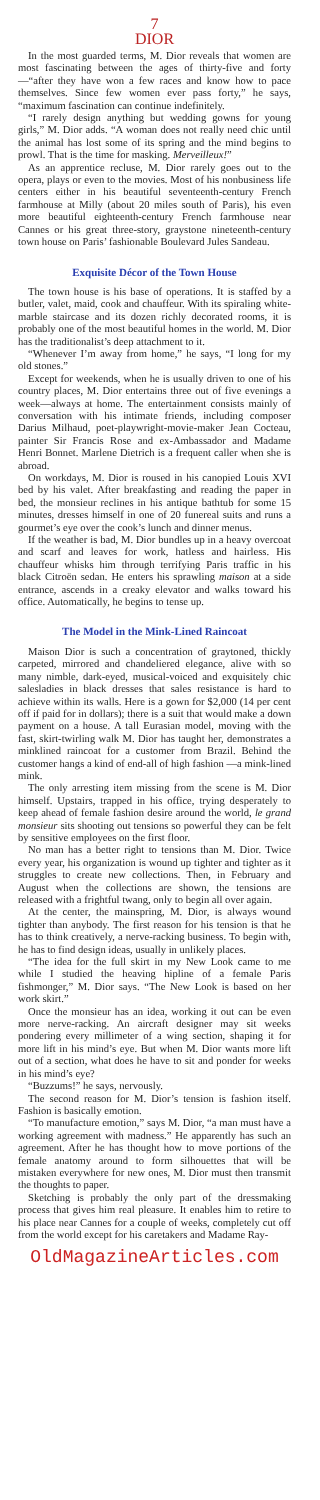7
DIOR
In the most guarded terms, M. Dior reveals that women are most fascinating between the ages of thirty-five and forty—“after they have won a few races and know how to pace themselves. Since few women ever pass forty,” he says, “maximum fascination can continue indefinitely.
“I rarely design anything but wedding gowns for young girls,” M. Dior adds. “A woman does not really need chic until the animal has lost some of its spring and the mind begins to prowl. That is the time for masking. Merveilleux!”
As an apprentice recluse, M. Dior rarely goes out to the opera, plays or even to the movies. Most of his nonbusiness life centers either in his beautiful seventeenth-century French farmhouse at Milly (about 20 miles south of Paris), his even more beautiful eighteenth-century French farmhouse near Cannes or his great three-story, graystone nineteenth-century town house on Paris’ fashionable Boulevard Jules Sandeau.
Exquisite Décor of the Town House
The town house is his base of operations. It is staffed by a butler, valet, maid, cook and chauffeur. With its spiraling white-marble staircase and its dozen richly decorated rooms, it is probably one of the most beautiful homes in the world. M. Dior has the traditionalist’s deep attachment to it.
“Whenever I’m away from home,” he says, “I long for my old stones.”
Except for weekends, when he is usually driven to one of his country places, M. Dior entertains three out of five evenings a week—always at home. The entertainment consists mainly of conversation with his intimate friends, including composer Darius Milhaud, poet-playwright-movie-maker Jean Cocteau, painter Sir Francis Rose and ex-Ambassador and Madame Henri Bonnet. Marlene Dietrich is a frequent caller when she is abroad.
On workdays, M. Dior is roused in his canopied Louis XVI bed by his valet. After breakfasting and reading the paper in bed, the monsieur reclines in his antique bathtub for some 15 minutes, dresses himself in one of 20 funereal suits and runs a gourmet’s eye over the cook’s lunch and dinner menus.
If the weather is bad, M. Dior bundles up in a heavy overcoat and scarf and leaves for work, hatless and hairless. His chauffeur whisks him through terrifying Paris traffic in his black Citroën sedan. He enters his sprawling maison at a side entrance, ascends in a creaky elevator and walks toward his office. Automatically, he begins to tense up.
The Model in the Mink-Lined Raincoat
Maison Dior is such a concentration of graytoned, thickly carpeted, mirrored and chandeliered elegance, alive with so many nimble, dark-eyed, musical-voiced and exquisitely chic salesladies in black dresses that sales resistance is hard to achieve within its walls. Here is a gown for $2,000 (14 per cent off if paid for in dollars); there is a suit that would make a down payment on a house. A tall Eurasian model, moving with the fast, skirt-twirling walk M. Dior has taught her, demonstrates a minklined raincoat for a customer from Brazil. Behind the customer hangs a kind of end-all of high fashion —a mink-lined mink.
The only arresting item missing from the scene is M. Dior himself. Upstairs, trapped in his office, trying desperately to keep ahead of female fashion desire around the world, le grand monsieur sits shooting out tensions so powerful they can be felt by sensitive employees on the first floor.
No man has a better right to tensions than M. Dior. Twice every year, his organization is wound up tighter and tighter as it struggles to create new collections. Then, in February and August when the collections are shown, the tensions are released with a frightful twang, only to begin all over again.
At the center, the mainspring, M. Dior, is always wound tighter than anybody. The first reason for his tension is that he has to think creatively, a nerve-racking business. To begin with, he has to find design ideas, usually in unlikely places.
“The idea for the full skirt in my New Look came to me while I studied the heaving hipline of a female Paris fishmonger,” M. Dior says. “The New Look is based on her work skirt.”
Once the monsieur has an idea, working it out can be even more nerve-racking. An aircraft designer may sit weeks pondering every millimeter of a wing section, shaping it for more lift in his mind’s eye. But when M. Dior wants more lift out of a section, what does he have to sit and ponder for weeks in his mind’s eye?
“Buzzums!” he says, nervously.
The second reason for M. Dior’s tension is fashion itself. Fashion is basically emotion.
“To manufacture emotion,” says M. Dior, “a man must have a working agreement with madness.” He apparently has such an agreement. After he has thought how to move portions of the female anatomy around to form silhouettes that will be mistaken everywhere for new ones, M. Dior must then transmit the thoughts to paper.
Sketching is probably the only part of the dressmaking process that gives him real pleasure. It enables him to retire to his place near Cannes for a couple of weeks, completely cut off from the world except for his caretakers and Madame Ray-
OldMagazineArticles.com